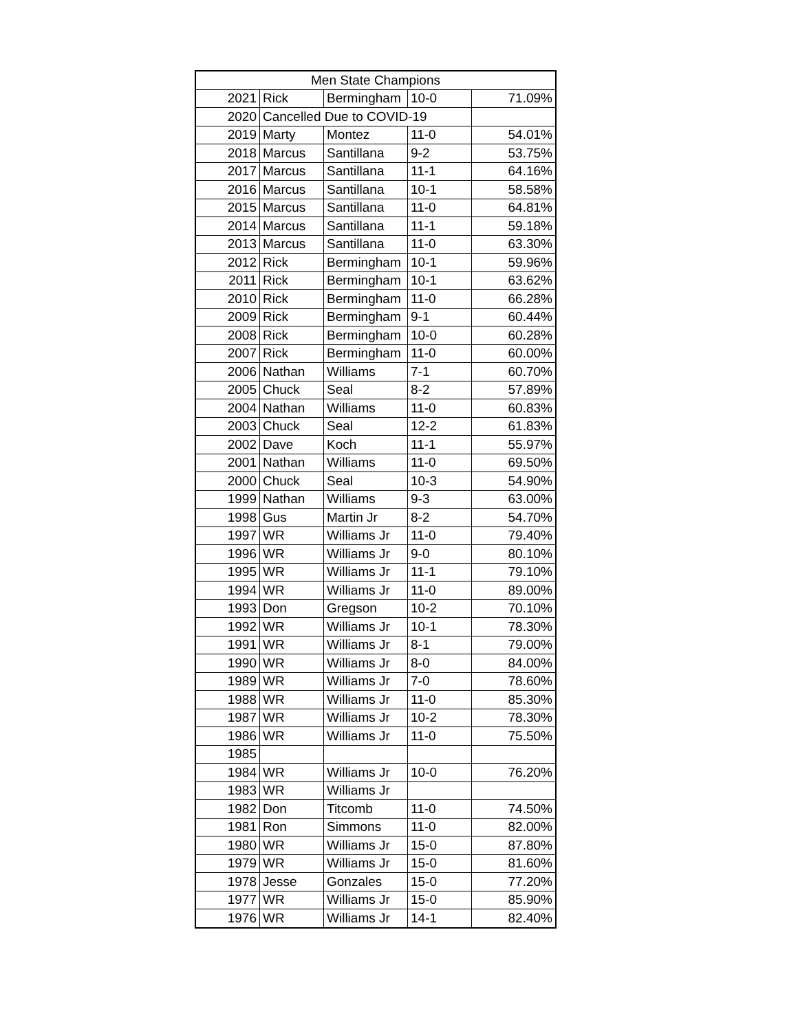| Men State Champions | | | | |
| --- | --- | --- | --- | --- |
| 2021 | Rick | Bermingham | 10-0 | 71.09% |
| 2020 | Cancelled Due to COVID-19 | | | |
| 2019 | Marty | Montez | 11-0 | 54.01% |
| 2018 | Marcus | Santillana | 9-2 | 53.75% |
| 2017 | Marcus | Santillana | 11-1 | 64.16% |
| 2016 | Marcus | Santillana | 10-1 | 58.58% |
| 2015 | Marcus | Santillana | 11-0 | 64.81% |
| 2014 | Marcus | Santillana | 11-1 | 59.18% |
| 2013 | Marcus | Santillana | 11-0 | 63.30% |
| 2012 | Rick | Bermingham | 10-1 | 59.96% |
| 2011 | Rick | Bermingham | 10-1 | 63.62% |
| 2010 | Rick | Bermingham | 11-0 | 66.28% |
| 2009 | Rick | Bermingham | 9-1 | 60.44% |
| 2008 | Rick | Bermingham | 10-0 | 60.28% |
| 2007 | Rick | Bermingham | 11-0 | 60.00% |
| 2006 | Nathan | Williams | 7-1 | 60.70% |
| 2005 | Chuck | Seal | 8-2 | 57.89% |
| 2004 | Nathan | Williams | 11-0 | 60.83% |
| 2003 | Chuck | Seal | 12-2 | 61.83% |
| 2002 | Dave | Koch | 11-1 | 55.97% |
| 2001 | Nathan | Williams | 11-0 | 69.50% |
| 2000 | Chuck | Seal | 10-3 | 54.90% |
| 1999 | Nathan | Williams | 9-3 | 63.00% |
| 1998 | Gus | Martin Jr | 8-2 | 54.70% |
| 1997 | WR | Williams Jr | 11-0 | 79.40% |
| 1996 | WR | Williams Jr | 9-0 | 80.10% |
| 1995 | WR | Williams Jr | 11-1 | 79.10% |
| 1994 | WR | Williams Jr | 11-0 | 89.00% |
| 1993 | Don | Gregson | 10-2 | 70.10% |
| 1992 | WR | Williams Jr | 10-1 | 78.30% |
| 1991 | WR | Williams Jr | 8-1 | 79.00% |
| 1990 | WR | Williams Jr | 8-0 | 84.00% |
| 1989 | WR | Williams Jr | 7-0 | 78.60% |
| 1988 | WR | Williams Jr | 11-0 | 85.30% |
| 1987 | WR | Williams Jr | 10-2 | 78.30% |
| 1986 | WR | Williams Jr | 11-0 | 75.50% |
| 1985 | | | | |
| 1984 | WR | Williams Jr | 10-0 | 76.20% |
| 1983 | WR | Williams Jr | | |
| 1982 | Don | Titcomb | 11-0 | 74.50% |
| 1981 | Ron | Simmons | 11-0 | 82.00% |
| 1980 | WR | Williams Jr | 15-0 | 87.80% |
| 1979 | WR | Williams Jr | 15-0 | 81.60% |
| 1978 | Jesse | Gonzales | 15-0 | 77.20% |
| 1977 | WR | Williams Jr | 15-0 | 85.90% |
| 1976 | WR | Williams Jr | 14-1 | 82.40% |